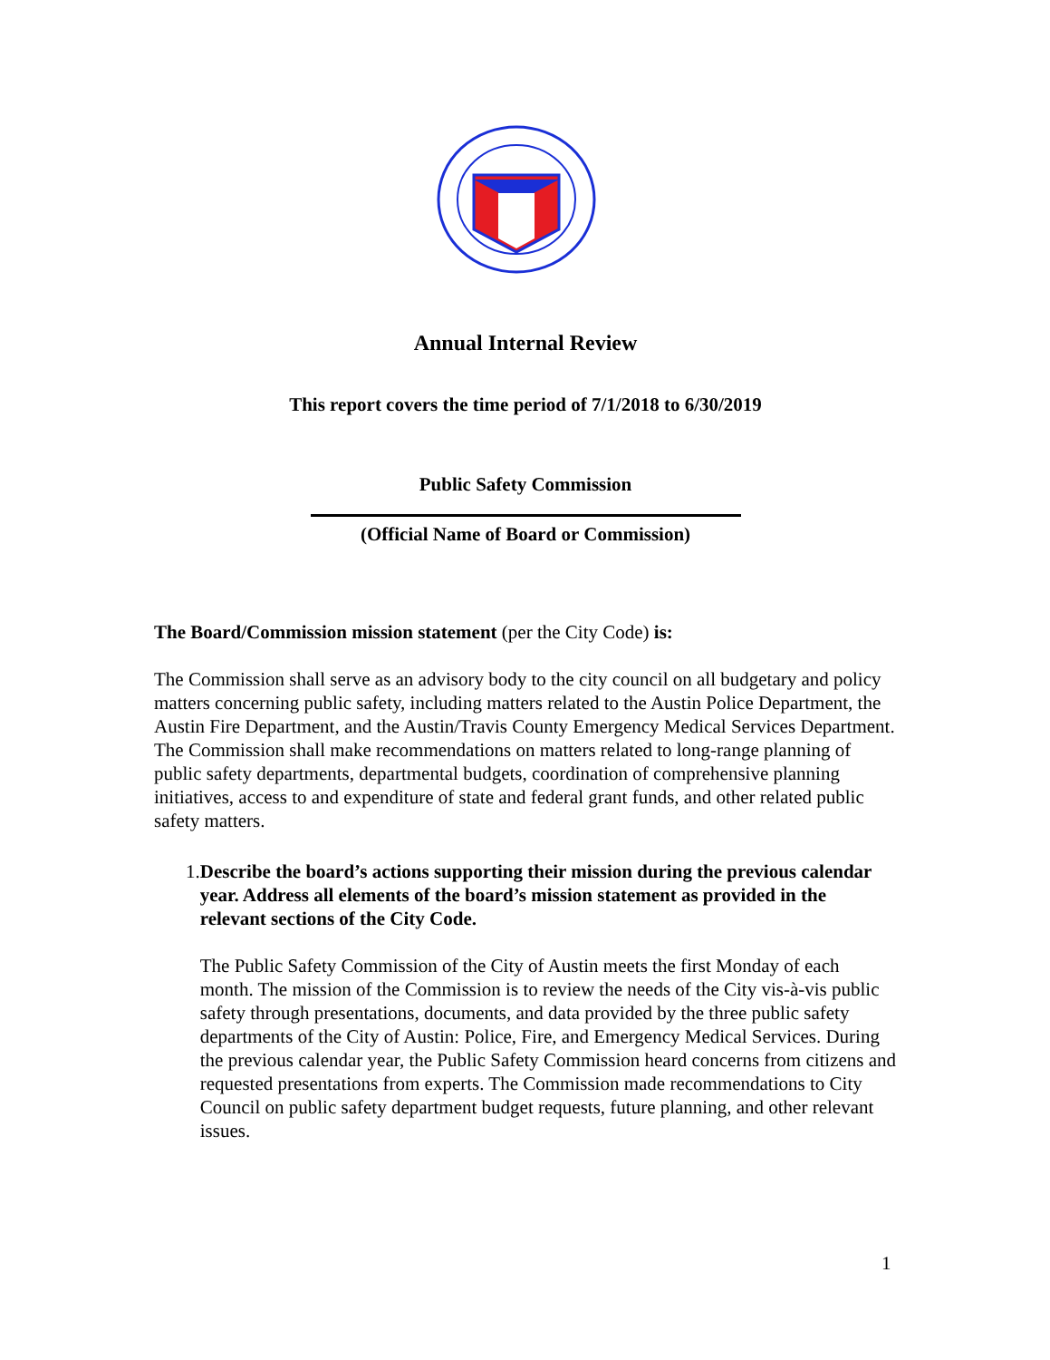Annual Internal Review
This report covers the time period of 7/1/2018 to 6/30/2019
Public Safety Commission
(Official Name of Board or Commission)
The Board/Commission mission statement (per the City Code) is:
The Commission shall serve as an advisory body to the city council on all budgetary and policy matters concerning public safety, including matters related to the Austin Police Department, the Austin Fire Department, and the Austin/Travis County Emergency Medical Services Department. The Commission shall make recommendations on matters related to long-range planning of public safety departments, departmental budgets, coordination of comprehensive planning initiatives, access to and expenditure of state and federal grant funds, and other related public safety matters.
1. Describe the board’s actions supporting their mission during the previous calendar year. Address all elements of the board’s mission statement as provided in the relevant sections of the City Code.
The Public Safety Commission of the City of Austin meets the first Monday of each month. The mission of the Commission is to review the needs of the City vis-à-vis public safety through presentations, documents, and data provided by the three public safety departments of the City of Austin: Police, Fire, and Emergency Medical Services. During the previous calendar year, the Public Safety Commission heard concerns from citizens and requested presentations from experts. The Commission made recommendations to City Council on public safety department budget requests, future planning, and other relevant issues.
1